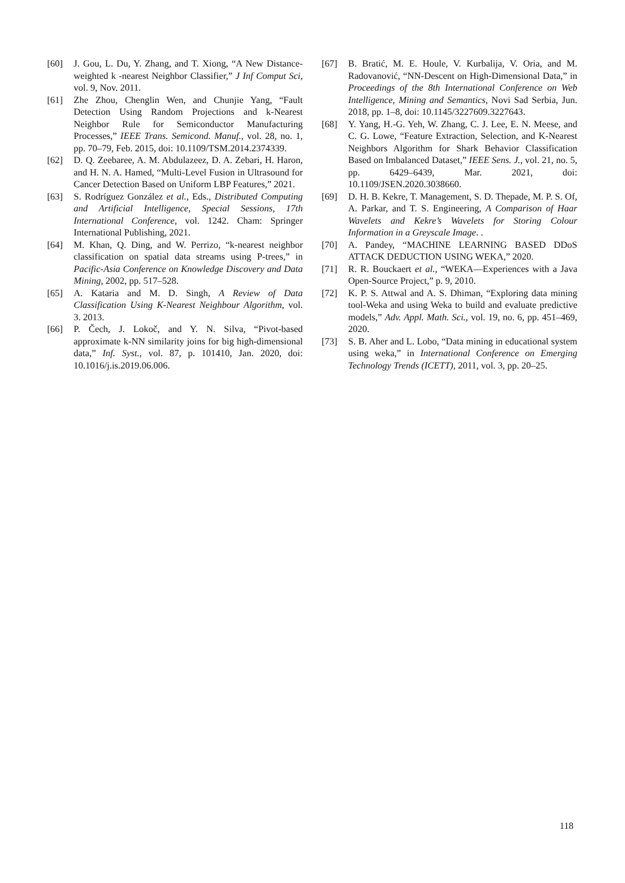[60] J. Gou, L. Du, Y. Zhang, and T. Xiong, “A New Distance-weighted k -nearest Neighbor Classifier,” J Inf Comput Sci, vol. 9, Nov. 2011.
[61] Zhe Zhou, Chenglin Wen, and Chunjie Yang, “Fault Detection Using Random Projections and k-Nearest Neighbor Rule for Semiconductor Manufacturing Processes,” IEEE Trans. Semicond. Manuf., vol. 28, no. 1, pp. 70–79, Feb. 2015, doi: 10.1109/TSM.2014.2374339.
[62] D. Q. Zeebaree, A. M. Abdulazeez, D. A. Zebari, H. Haron, and H. N. A. Hamed, “Multi-Level Fusion in Ultrasound for Cancer Detection Based on Uniform LBP Features,” 2021.
[63] S. Rodríguez González et al., Eds., Distributed Computing and Artificial Intelligence, Special Sessions, 17th International Conference, vol. 1242. Cham: Springer International Publishing, 2021.
[64] M. Khan, Q. Ding, and W. Perrizo, “k-nearest neighbor classification on spatial data streams using P-trees,” in Pacific-Asia Conference on Knowledge Discovery and Data Mining, 2002, pp. 517–528.
[65] A. Kataria and M. D. Singh, A Review of Data Classification Using K-Nearest Neighbour Algorithm, vol. 3. 2013.
[66] P. Čech, J. Lokoč, and Y. N. Silva, “Pivot-based approximate k-NN similarity joins for big high-dimensional data,” Inf. Syst., vol. 87, p. 101410, Jan. 2020, doi: 10.1016/j.is.2019.06.006.
[67] B. Bratić, M. E. Houle, V. Kurbalija, V. Oria, and M. Radovanović, “NN-Descent on High-Dimensional Data,” in Proceedings of the 8th International Conference on Web Intelligence, Mining and Semantics, Novi Sad Serbia, Jun. 2018, pp. 1–8, doi: 10.1145/3227609.3227643.
[68] Y. Yang, H.-G. Yeh, W. Zhang, C. J. Lee, E. N. Meese, and C. G. Lowe, “Feature Extraction, Selection, and K-Nearest Neighbors Algorithm for Shark Behavior Classification Based on Imbalanced Dataset,” IEEE Sens. J., vol. 21, no. 5, pp. 6429–6439, Mar. 2021, doi: 10.1109/JSEN.2020.3038660.
[69] D. H. B. Kekre, T. Management, S. D. Thepade, M. P. S. Of, A. Parkar, and T. S. Engineering, A Comparison of Haar Wavelets and Kekre’s Wavelets for Storing Colour Information in a Greyscale Image. .
[70] A. Pandey, “MACHINE LEARNING BASED DDoS ATTACK DEDUCTION USING WEKA,” 2020.
[71] R. R. Bouckaert et al., “WEKA—Experiences with a Java Open-Source Project,” p. 9, 2010.
[72] K. P. S. Attwal and A. S. Dhiman, “Exploring data mining tool-Weka and using Weka to build and evaluate predictive models,” Adv. Appl. Math. Sci., vol. 19, no. 6, pp. 451–469, 2020.
[73] S. B. Aher and L. Lobo, “Data mining in educational system using weka,” in International Conference on Emerging Technology Trends (ICETT), 2011, vol. 3, pp. 20–25.
118